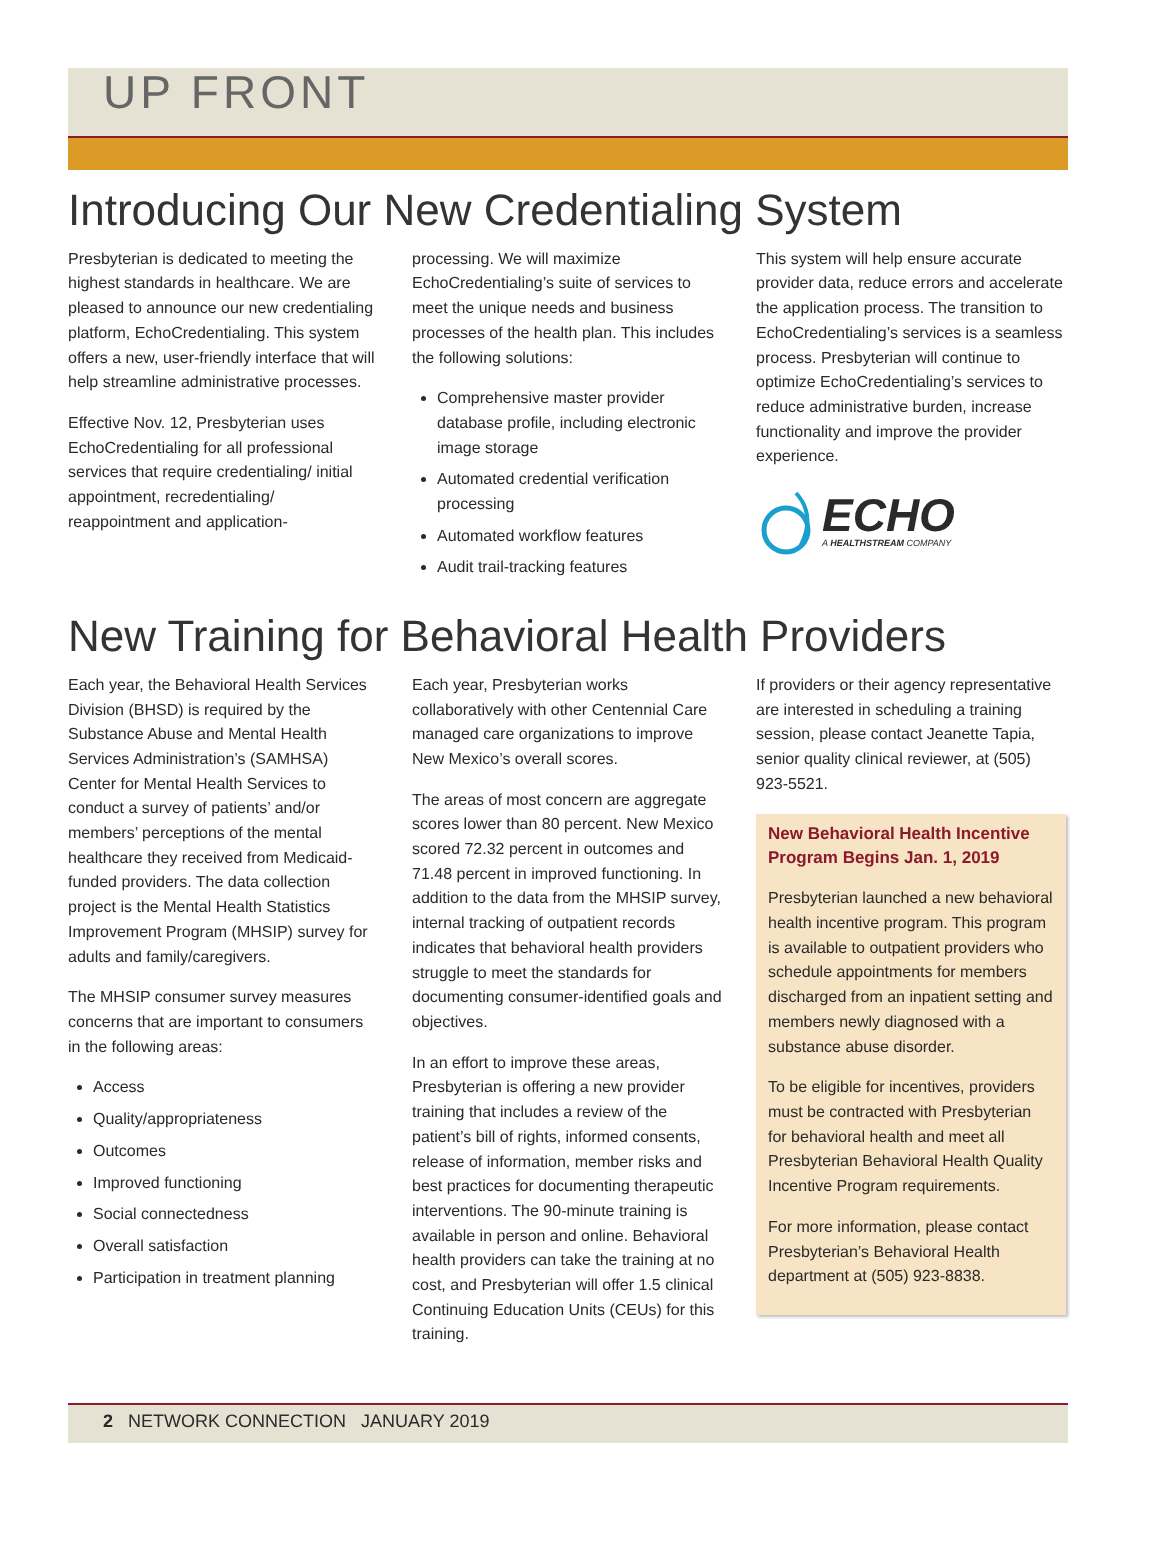UP FRONT
Introducing Our New Credentialing System
Presbyterian is dedicated to meeting the highest standards in healthcare. We are pleased to announce our new credentialing platform, EchoCredentialing. This system offers a new, user-friendly interface that will help streamline administrative processes.
Effective Nov. 12, Presbyterian uses EchoCredentialing for all professional services that require credentialing/ initial appointment, recredentialing/ reappointment and application-
processing. We will maximize EchoCredentialing’s suite of services to meet the unique needs and business processes of the health plan. This includes the following solutions:
Comprehensive master provider database profile, including electronic image storage
Automated credential verification processing
Automated workflow features
Audit trail-tracking features
This system will help ensure accurate provider data, reduce errors and accelerate the application process. The transition to EchoCredentialing’s services is a seamless process. Presbyterian will continue to optimize EchoCredentialing’s services to reduce administrative burden, increase functionality and improve the provider experience.
ECHO
A HEALTHSTREAM COMPANY
New Training for Behavioral Health Providers
Each year, the Behavioral Health Services Division (BHSD) is required by the Substance Abuse and Mental Health Services Administration’s (SAMHSA) Center for Mental Health Services to conduct a survey of patients’ and/or members’ perceptions of the mental healthcare they received from Medicaid-funded providers. The data collection project is the Mental Health Statistics Improvement Program (MHSIP) survey for adults and family/caregivers.
The MHSIP consumer survey measures concerns that are important to consumers in the following areas:
Access
Quality/appropriateness
Outcomes
Improved functioning
Social connectedness
Overall satisfaction
Participation in treatment planning
Each year, Presbyterian works collaboratively with other Centennial Care managed care organizations to improve New Mexico’s overall scores.
The areas of most concern are aggregate scores lower than 80 percent. New Mexico scored 72.32 percent in outcomes and 71.48 percent in improved functioning. In addition to the data from the MHSIP survey, internal tracking of outpatient records indicates that behavioral health providers struggle to meet the standards for documenting consumer-identified goals and objectives.
In an effort to improve these areas, Presbyterian is offering a new provider training that includes a review of the patient’s bill of rights, informed consents, release of information, member risks and best practices for documenting therapeutic interventions. The 90-minute training is available in person and online. Behavioral health providers can take the training at no cost, and Presbyterian will offer 1.5 clinical Continuing Education Units (CEUs) for this training.
If providers or their agency representative are interested in scheduling a training session, please contact Jeanette Tapia, senior quality clinical reviewer, at (505) 923-5521.
New Behavioral Health Incentive Program Begins Jan. 1, 2019
Presbyterian launched a new behavioral health incentive program. This program is available to outpatient providers who schedule appointments for members discharged from an inpatient setting and members newly diagnosed with a substance abuse disorder.
To be eligible for incentives, providers must be contracted with Presbyterian for behavioral health and meet all Presbyterian Behavioral Health Quality Incentive Program requirements.
For more information, please contact Presbyterian’s Behavioral Health department at (505) 923-8838.
2 NETWORK CONNECTION JANUARY 2019